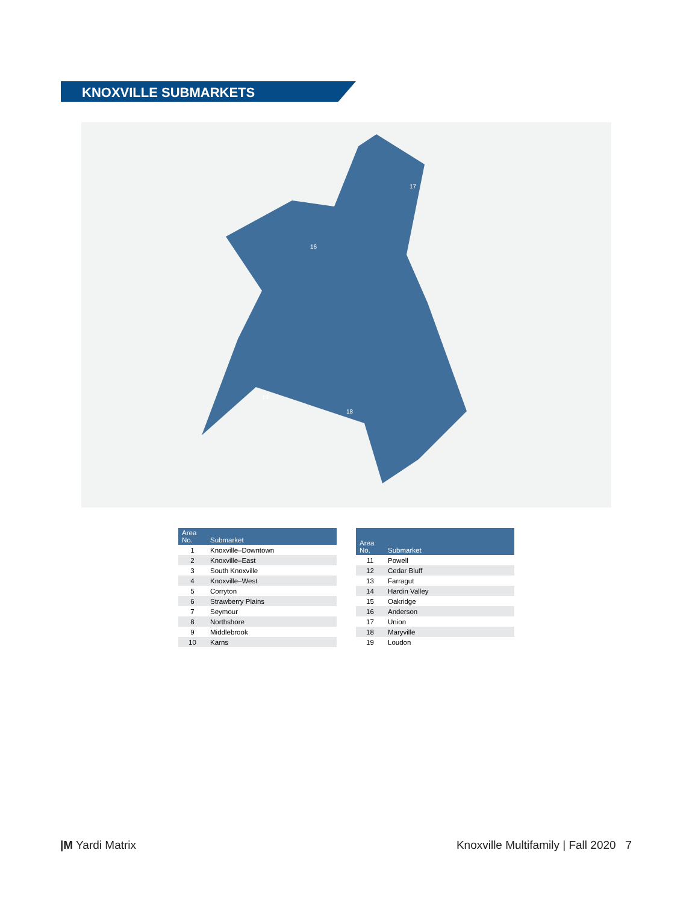KNOXVILLE SUBMARKETS
17
16
18
19
| Area No. | Submarket |
| --- | --- |
| 1 | Knoxville–Downtown |
| 2 | Knoxville–East |
| 3 | South Knoxville |
| 4 | Knoxville–West |
| 5 | Corryton |
| 6 | Strawberry Plains |
| 7 | Seymour |
| 8 | Northshore |
| 9 | Middlebrook |
| 10 | Karns |
| Area No. | Submarket |
| --- | --- |
| 11 | Powell |
| 12 | Cedar Bluff |
| 13 | Farragut |
| 14 | Hardin Valley |
| 15 | Oakridge |
| 16 | Anderson |
| 17 | Union |
| 18 | Maryville |
| 19 | Loudon |
|M Yardi Matrix Knoxville Multifamily | Fall 2020 7